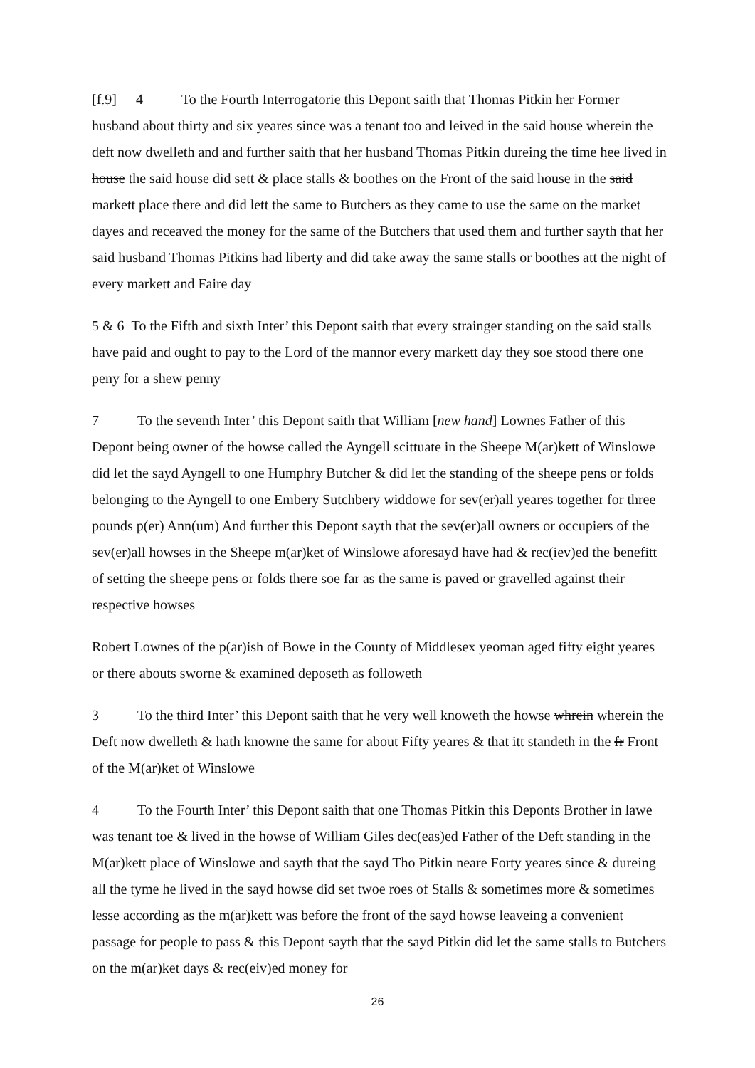[f.9] 4 To the Fourth Interrogatorie this Depont saith that Thomas Pitkin her Former husband about thirty and six yeares since was a tenant too and leived in the said house wherein the deft now dwelleth and and further saith that her husband Thomas Pitkin dureing the time hee lived in house the said house did sett & place stalls & boothes on the Front of the said house in the said markett place there and did lett the same to Butchers as they came to use the same on the market dayes and receaved the money for the same of the Butchers that used them and further sayth that her said husband Thomas Pitkins had liberty and did take away the same stalls or boothes att the night of every markett and Faire day
5 & 6 To the Fifth and sixth Inter’ this Depont saith that every strainger standing on the said stalls have paid and ought to pay to the Lord of the mannor every markett day they soe stood there one peny for a shew penny
7 To the seventh Inter’ this Depont saith that William [new hand] Lownes Father of this Depont being owner of the howse called the Ayngell scittuate in the Sheepe M(ar)kett of Winslowe did let the sayd Ayngell to one Humphry Butcher & did let the standing of the sheepe pens or folds belonging to the Ayngell to one Embery Sutchbery widdowe for sev(er)all yeares together for three pounds p(er) Ann(um) And further this Depont sayth that the sev(er)all owners or occupiers of the sev(er)all howses in the Sheepe m(ar)ket of Winslowe aforesayd have had & rec(iev)ed the benefitt of setting the sheepe pens or folds there soe far as the same is paved or gravelled against their respective howses
Robert Lownes of the p(ar)ish of Bowe in the County of Middlesex yeoman aged fifty eight yeares or there abouts sworne & examined deposeth as followeth
3 To the third Inter’ this Depont saith that he very well knoweth the howse whrein wherein the Deft now dwelleth & hath knowne the same for about Fifty yeares & that itt standeth in the fr Front of the M(ar)ket of Winslowe
4 To the Fourth Inter’ this Depont saith that one Thomas Pitkin this Deponts Brother in lawe was tenant toe & lived in the howse of William Giles dec(eas)ed Father of the Deft standing in the M(ar)kett place of Winslowe and sayth that the sayd Tho Pitkin neare Forty yeares since & dureing all the tyme he lived in the sayd howse did set twoe roes of Stalls & sometimes more & sometimes lesse according as the m(ar)kett was before the front of the sayd howse leaveing a convenient passage for people to pass & this Depont sayth that the sayd Pitkin did let the same stalls to Butchers on the m(ar)ket days & rec(eiv)ed money for
26